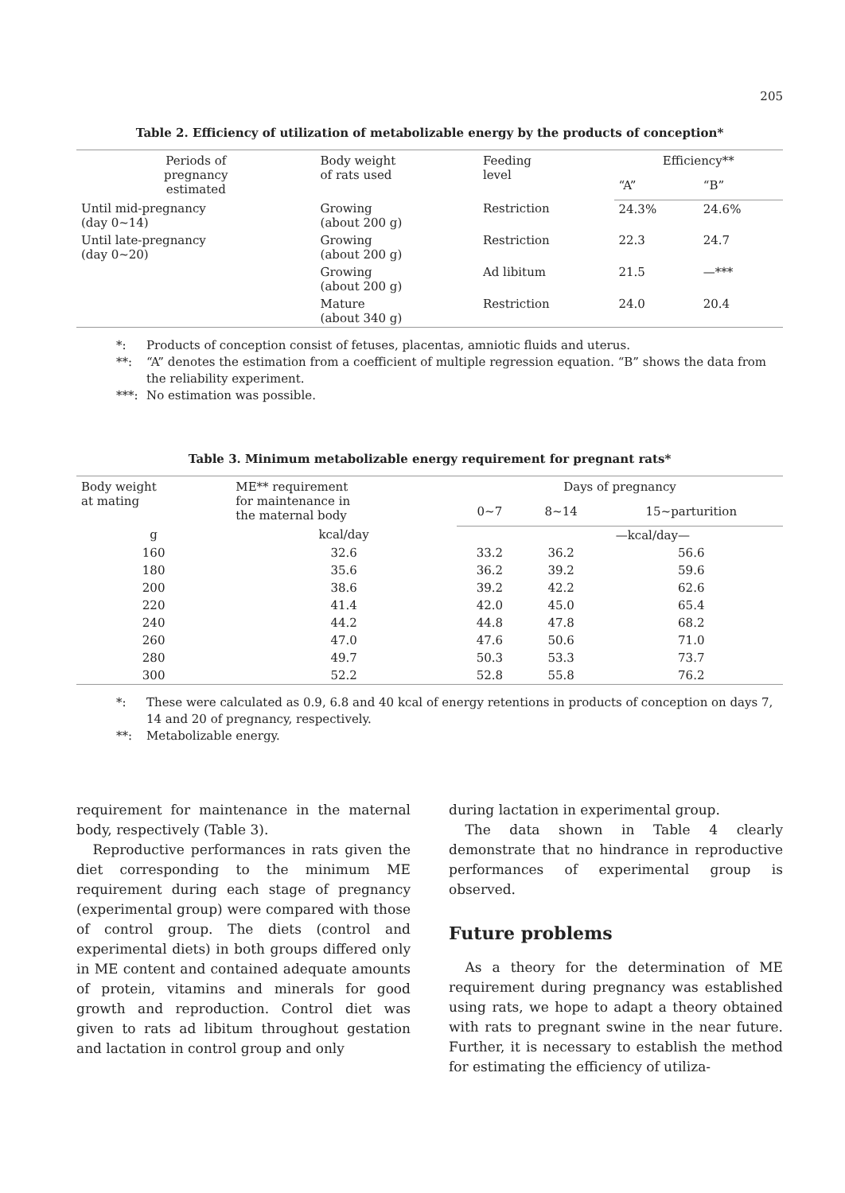205
Table 2. Efficiency of utilization of metabolizable energy by the products of conception*
| Periods of pregnancy estimated | Body weight of rats used | Feeding level | Efficiency** | |
| --- | --- | --- | --- | --- |
| | | | “A” | “B” |
| Until mid-pregnancy (day 0~14) | Growing (about 200 g) | Restriction | 24.3% | 24.6% |
| Until late-pregnancy (day 0~20) | Growing (about 200 g) | Restriction | 22.3 | 24.7 |
| | Growing (about 200 g) | Ad libitum | 21.5 | —*** |
| | Mature (about 340 g) | Restriction | 24.0 | 20.4 |
*: Products of conception consist of fetuses, placentas, amniotic fluids and uterus.
**: “A” denotes the estimation from a coefficient of multiple regression equation. “B” shows the data from the reliability experiment.
***: No estimation was possible.
Table 3. Minimum metabolizable energy requirement for pregnant rats*
| Body weight at mating | ME** requirement for maintenance in the maternal body | Days of pregnancy | | |
| --- | --- | --- | --- | --- |
| | | 0~7 | 8~14 | 15~parturition |
| g | kcal/day | | —kcal/day— | |
| 160 | 32.6 | 33.2 | 36.2 | 56.6 |
| 180 | 35.6 | 36.2 | 39.2 | 59.6 |
| 200 | 38.6 | 39.2 | 42.2 | 62.6 |
| 220 | 41.4 | 42.0 | 45.0 | 65.4 |
| 240 | 44.2 | 44.8 | 47.8 | 68.2 |
| 260 | 47.0 | 47.6 | 50.6 | 71.0 |
| 280 | 49.7 | 50.3 | 53.3 | 73.7 |
| 300 | 52.2 | 52.8 | 55.8 | 76.2 |
*: These were calculated as 0.9, 6.8 and 40 kcal of energy retentions in products of conception on days 7, 14 and 20 of pregnancy, respectively.
**: Metabolizable energy.
requirement for maintenance in the maternal body, respectively (Table 3).
Reproductive performances in rats given the diet corresponding to the minimum ME requirement during each stage of pregnancy (experimental group) were compared with those of control group. The diets (control and experimental diets) in both groups differed only in ME content and contained adequate amounts of protein, vitamins and minerals for good growth and reproduction. Control diet was given to rats ad libitum throughout gestation and lactation in control group and only
during lactation in experimental group.
The data shown in Table 4 clearly demonstrate that no hindrance in reproductive performances of experimental group is observed.
Future problems
As a theory for the determination of ME requirement during pregnancy was established using rats, we hope to adapt a theory obtained with rats to pregnant swine in the near future. Further, it is necessary to establish the method for estimating the efficiency of utiliza-